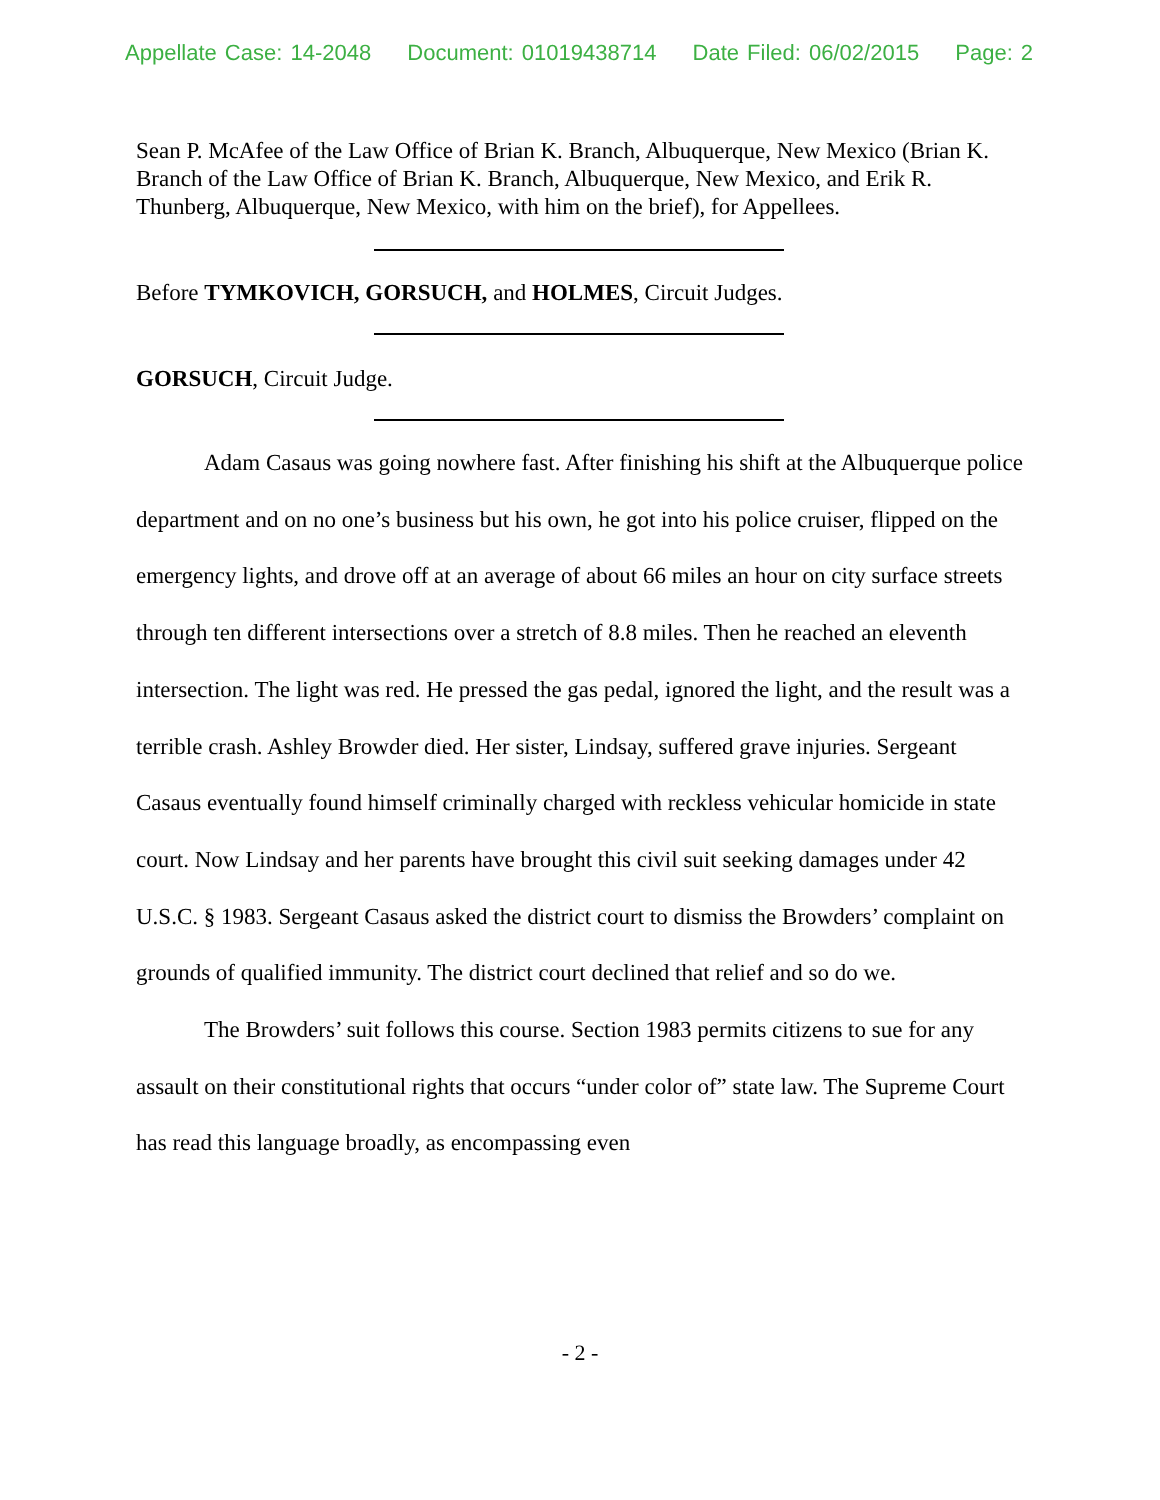Appellate Case: 14-2048 Document: 01019438714 Date Filed: 06/02/2015 Page: 2
Sean P. McAfee of the Law Office of Brian K. Branch, Albuquerque, New Mexico (Brian K. Branch of the Law Office of Brian K. Branch, Albuquerque, New Mexico, and Erik R. Thunberg, Albuquerque, New Mexico, with him on the brief), for Appellees.
Before TYMKOVICH, GORSUCH, and HOLMES, Circuit Judges.
GORSUCH, Circuit Judge.
Adam Casaus was going nowhere fast. After finishing his shift at the Albuquerque police department and on no one’s business but his own, he got into his police cruiser, flipped on the emergency lights, and drove off at an average of about 66 miles an hour on city surface streets through ten different intersections over a stretch of 8.8 miles. Then he reached an eleventh intersection. The light was red. He pressed the gas pedal, ignored the light, and the result was a terrible crash. Ashley Browder died. Her sister, Lindsay, suffered grave injuries. Sergeant Casaus eventually found himself criminally charged with reckless vehicular homicide in state court. Now Lindsay and her parents have brought this civil suit seeking damages under 42 U.S.C. § 1983. Sergeant Casaus asked the district court to dismiss the Browders’ complaint on grounds of qualified immunity. The district court declined that relief and so do we.
The Browders’ suit follows this course. Section 1983 permits citizens to sue for any assault on their constitutional rights that occurs “under color of” state law. The Supreme Court has read this language broadly, as encompassing even
- 2 -